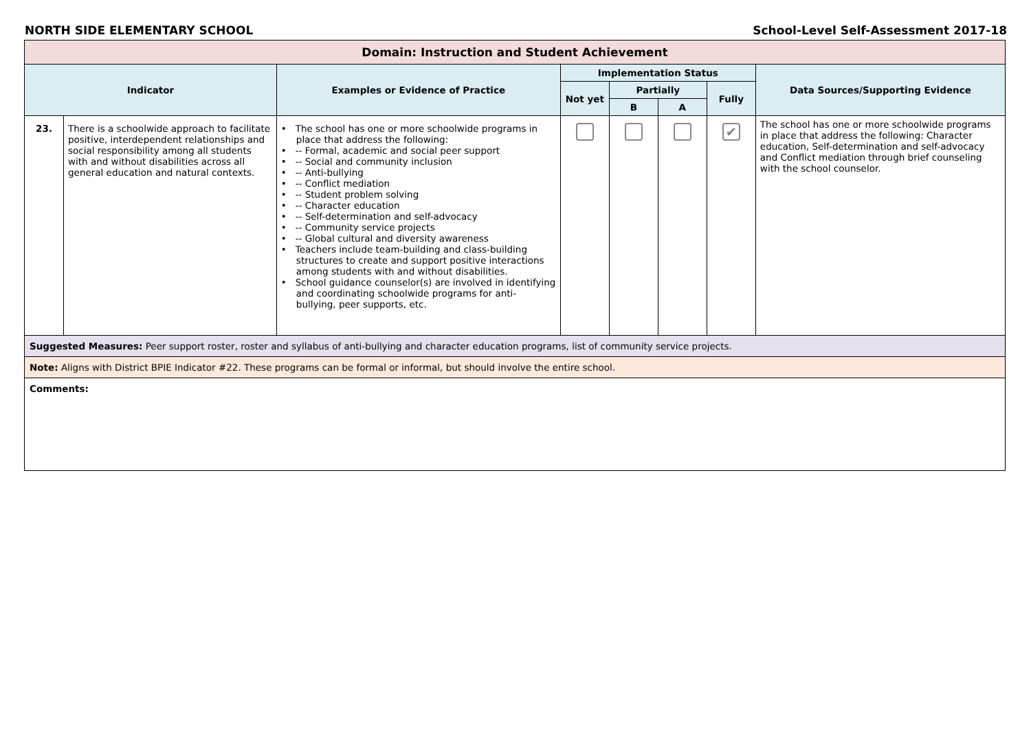NORTH SIDE ELEMENTARY SCHOOL School-Level Self-Assessment 2017-18
| Domain: Instruction and Student Achievement | | | | | | | |
| Indicator | | Examples or Evidence of Practice | Implementation Status | | | | Data Sources/Supporting Evidence |
| | | | Not yet | Partially | | Fully | |
| | | | | B | A | | |
| 23. | There is a schoolwide approach to facilitate positive, interdependent relationships and social responsibility among all students with and without disabilities across all general education and natural contexts. | • The school has one or more schoolwide programs in place that address the following: • -- Formal, academic and social peer support • -- Social and community inclusion • -- Anti-bullying • -- Conflict mediation • -- Student problem solving • -- Character education • -- Self-determination and self-advocacy • -- Community service projects • -- Global cultural and diversity awareness • Teachers include team-building and class-building structures to create and support positive interactions among students with and without disabilities. • School guidance counselor(s) are involved in identifying and coordinating schoolwide programs for anti-bullying, peer supports, etc. | | | | ✔ | The school has one or more schoolwide programs in place that address the following: Character education, Self-determination and self-advocacy and Conflict mediation through brief counseling with the school counselor. |
| Suggested Measures: Peer support roster, roster and syllabus of anti-bullying and character education programs, list of community service projects. | | | | | | | |
| Note: Aligns with District BPIE Indicator #22. These programs can be formal or informal, but should involve the entire school. | | | | | | | |
| Comments: | | | | | | | |